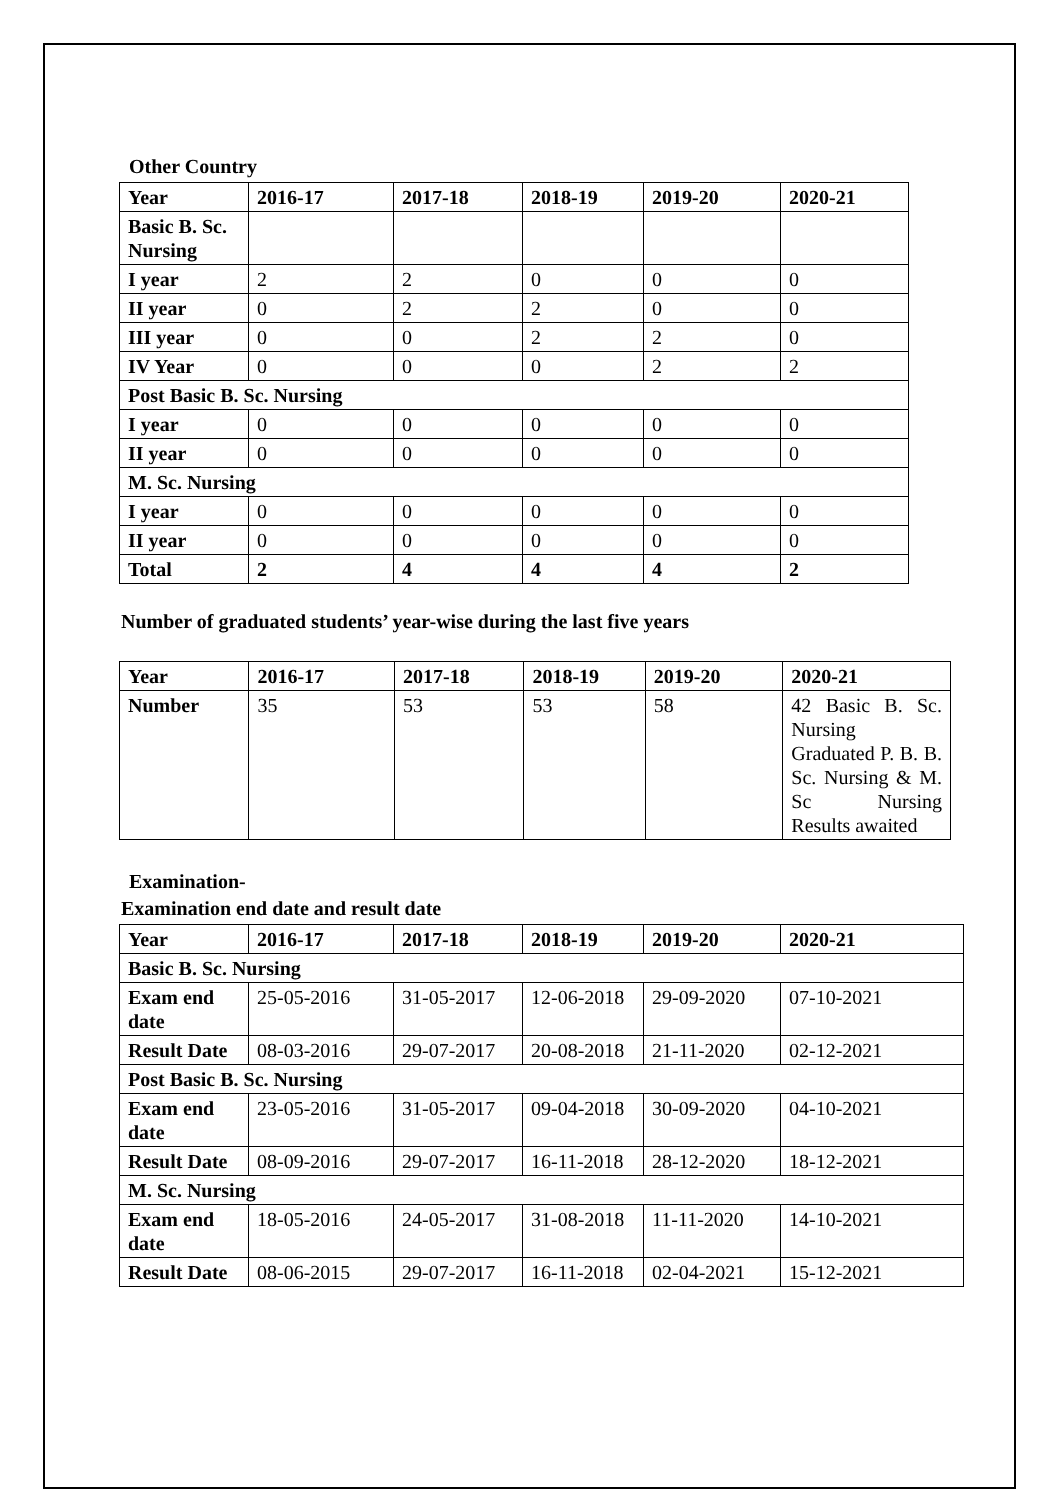Other Country
| Year | 2016-17 | 2017-18 | 2018-19 | 2019-20 | 2020-21 |
| --- | --- | --- | --- | --- | --- |
| Basic B. Sc. Nursing | | | | | |
| I year | 2 | 2 | 0 | 0 | 0 |
| II year | 0 | 2 | 2 | 0 | 0 |
| III year | 0 | 0 | 2 | 2 | 0 |
| IV Year | 0 | 0 | 0 | 2 | 2 |
| Post Basic B. Sc. Nursing | | | | | |
| I year | 0 | 0 | 0 | 0 | 0 |
| II year | 0 | 0 | 0 | 0 | 0 |
| M. Sc. Nursing | | | | | |
| I year | 0 | 0 | 0 | 0 | 0 |
| II year | 0 | 0 | 0 | 0 | 0 |
| Total | 2 | 4 | 4 | 4 | 2 |
Number of graduated students’ year-wise during the last five years
| Year | 2016-17 | 2017-18 | 2018-19 | 2019-20 | 2020-21 |
| --- | --- | --- | --- | --- | --- |
| Number | 35 | 53 | 53 | 58 | 42 Basic B. Sc. Nursing Graduated P. B. B. Sc. Nursing & M. Sc Nursing Results awaited |
Examination-
Examination end date and result date
| Year | 2016-17 | 2017-18 | 2018-19 | 2019-20 | 2020-21 |
| --- | --- | --- | --- | --- | --- |
| Basic B. Sc. Nursing | | | | | |
| Exam end date | 25-05-2016 | 31-05-2017 | 12-06-2018 | 29-09-2020 | 07-10-2021 |
| Result Date | 08-03-2016 | 29-07-2017 | 20-08-2018 | 21-11-2020 | 02-12-2021 |
| Post Basic B. Sc. Nursing | | | | | |
| Exam end date | 23-05-2016 | 31-05-2017 | 09-04-2018 | 30-09-2020 | 04-10-2021 |
| Result Date | 08-09-2016 | 29-07-2017 | 16-11-2018 | 28-12-2020 | 18-12-2021 |
| M. Sc. Nursing | | | | | |
| Exam end date | 18-05-2016 | 24-05-2017 | 31-08-2018 | 11-11-2020 | 14-10-2021 |
| Result Date | 08-06-2015 | 29-07-2017 | 16-11-2018 | 02-04-2021 | 15-12-2021 |